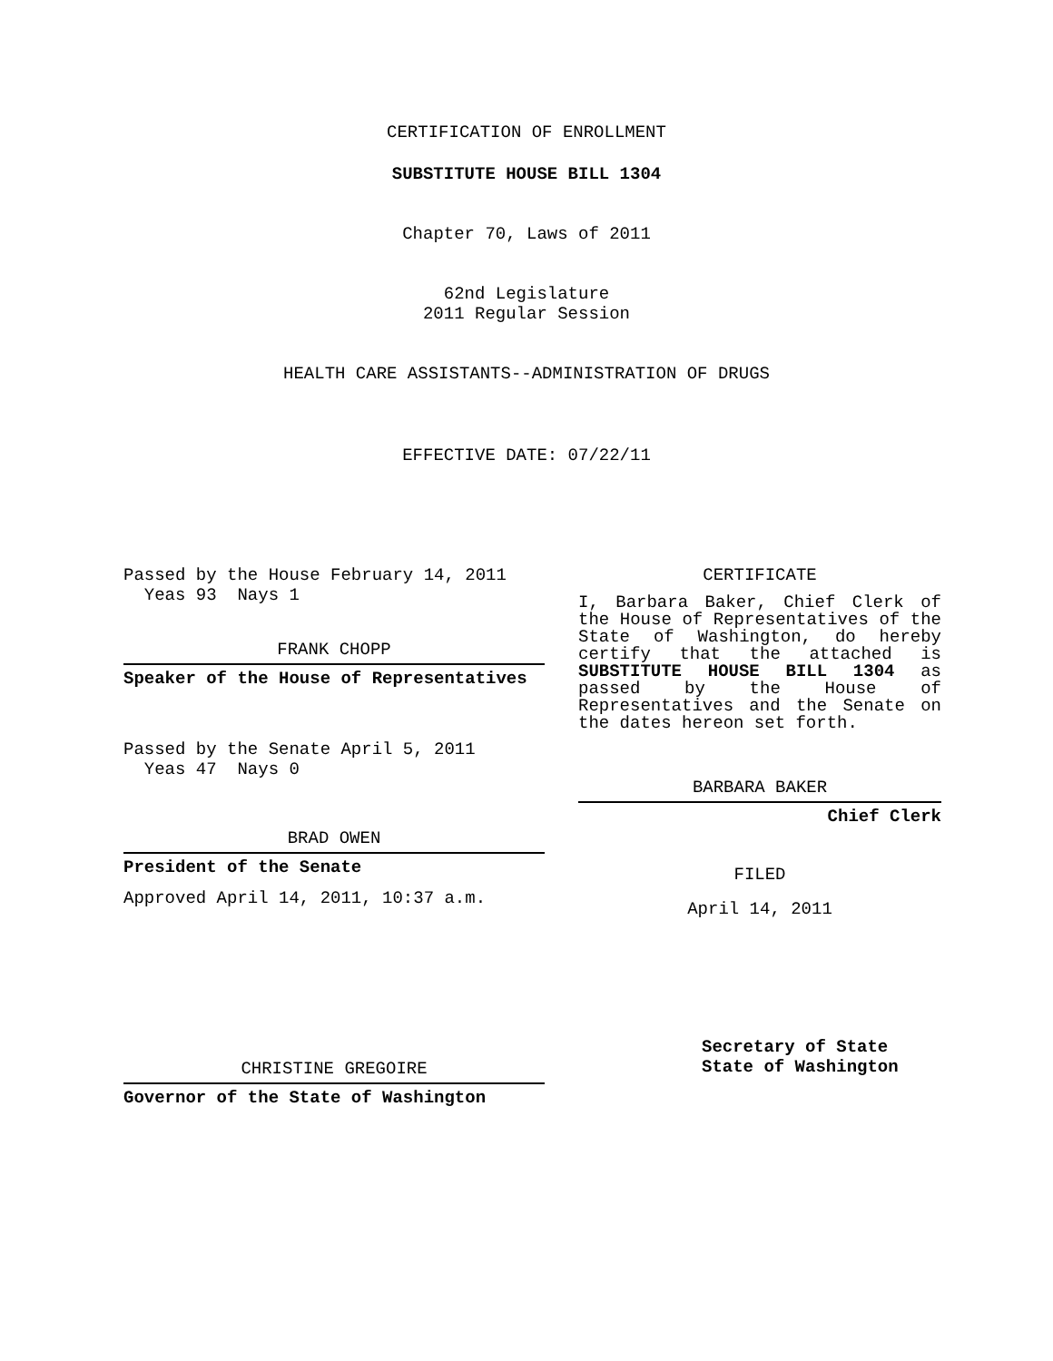CERTIFICATION OF ENROLLMENT
SUBSTITUTE HOUSE BILL 1304
Chapter 70, Laws of 2011
62nd Legislature
2011 Regular Session
HEALTH CARE ASSISTANTS--ADMINISTRATION OF DRUGS
EFFECTIVE DATE: 07/22/11
Passed by the House February 14, 2011
Yeas 93 Nays 1
FRANK CHOPP
Speaker of the House of Representatives
Passed by the Senate April 5, 2011
Yeas 47 Nays 0
BRAD OWEN
President of the Senate
Approved April 14, 2011, 10:37 a.m.
CHRISTINE GREGOIRE
Governor of the State of Washington
CERTIFICATE
I, Barbara Baker, Chief Clerk of the House of Representatives of the State of Washington, do hereby certify that the attached is SUBSTITUTE HOUSE BILL 1304 as passed by the House of Representatives and the Senate on the dates hereon set forth.
BARBARA BAKER
Chief Clerk
FILED
April 14, 2011
Secretary of State
State of Washington